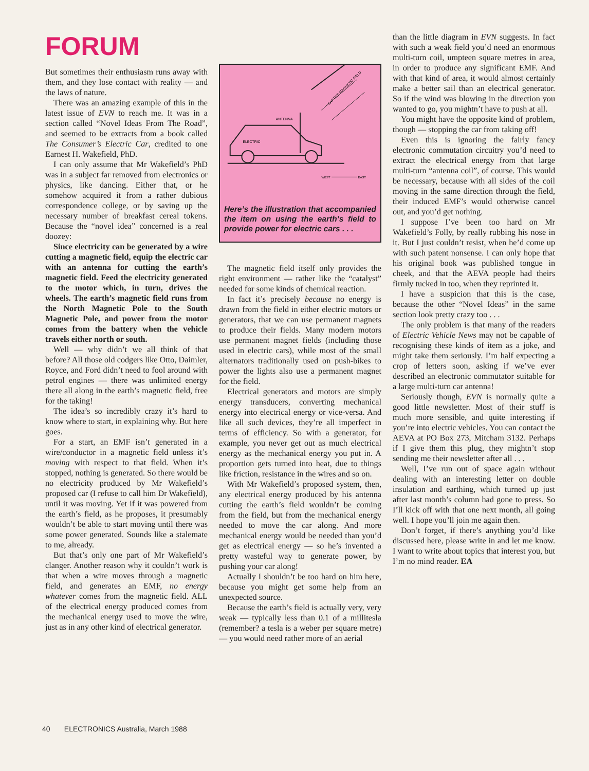FORUM
But sometimes their enthusiasm runs away with them, and they lose contact with reality — and the laws of nature.
There was an amazing example of this in the latest issue of EVN to reach me. It was in a section called “Novel Ideas From The Road”, and seemed to be extracts from a book called The Consumer’s Electric Car, credited to one Earnest H. Wakefield, PhD.
I can only assume that Mr Wakefield’s PhD was in a subject far removed from electronics or physics, like dancing. Either that, or he somehow acquired it from a rather dubious correspondence college, or by saving up the necessary number of breakfast cereal tokens. Because the “novel idea” concerned is a real doozey:
Since electricity can be generated by a wire cutting a magnetic field, equip the electric car with an antenna for cutting the earth’s magnetic field. Feed the electricity generated to the motor which, in turn, drives the wheels. The earth’s magnetic field runs from the North Magnetic Pole to the South Magnetic Pole, and power from the motor comes from the battery when the vehicle travels either north or south.
Well — why didn’t we all think of that before? All those old codgers like Otto, Daimler, Royce, and Ford didn’t need to fool around with petrol engines — there was unlimited energy there all along in the earth’s magnetic field, free for the taking!
The idea’s so incredibly crazy it’s hard to know where to start, in explaining why. But here goes.
For a start, an EMF isn’t generated in a wire/conductor in a magnetic field unless it’s moving with respect to that field. When it’s stopped, nothing is generated. So there would be no electricity produced by Mr Wakefield’s proposed car (I refuse to call him Dr Wakefield), until it was moving. Yet if it was powered from the earth’s field, as he proposes, it presumably wouldn’t be able to start moving until there was some power generated. Sounds like a stalemate to me, already.
But that’s only one part of Mr Wakefield’s clanger. Another reason why it couldn’t work is that when a wire moves through a magnetic field, and generates an EMF, no energy whatever comes from the magnetic field. ALL of the electrical energy produced comes from the mechanical energy used to move the wire, just as in any other kind of electrical generator.
ANTENNA
EARTH'S MAGNETIC FIELD
ELECTRIC
WEST
EAST
Here’s the illustration that accompanied the item on using the earth’s field to provide power for electric cars . . .
The magnetic field itself only provides the right environment — rather like the “catalyst” needed for some kinds of chemical reaction.
In fact it’s precisely because no energy is drawn from the field in either electric motors or generators, that we can use permanent magnets to produce their fields. Many modern motors use permanent magnet fields (including those used in electric cars), while most of the small alternators traditionally used on push-bikes to power the lights also use a permanent magnet for the field.
Electrical generators and motors are simply energy transducers, converting mechanical energy into electrical energy or vice-versa. And like all such devices, they’re all imperfect in terms of efficiency. So with a generator, for example, you never get out as much electrical energy as the mechanical energy you put in. A proportion gets turned into heat, due to things like friction, resistance in the wires and so on.
With Mr Wakefield’s proposed system, then, any electrical energy produced by his antenna cutting the earth’s field wouldn’t be coming from the field, but from the mechanical energy needed to move the car along. And more mechanical energy would be needed than you’d get as electrical energy — so he’s invented a pretty wasteful way to generate power, by pushing your car along!
Actually I shouldn’t be too hard on him here, because you might get some help from an unexpected source.
Because the earth’s field is actually very, very weak — typically less than 0.1 of a millitesla (remember? a tesla is a weber per square metre) — you would need rather more of an aerial
than the little diagram in EVN suggests. In fact with such a weak field you’d need an enormous multi-turn coil, umpteen square metres in area, in order to produce any significant EMF. And with that kind of area, it would almost certainly make a better sail than an electrical generator. So if the wind was blowing in the direction you wanted to go, you mightn’t have to push at all.
You might have the opposite kind of problem, though — stopping the car from taking off!
Even this is ignoring the fairly fancy electronic commutation circuitry you’d need to extract the electrical energy from that large multi-turn “antenna coil”, of course. This would be necessary, because with all sides of the coil moving in the same direction through the field, their induced EMF’s would otherwise cancel out, and you’d get nothing.
I suppose I’ve been too hard on Mr Wakefield’s Folly, by really rubbing his nose in it. But I just couldn’t resist, when he’d come up with such patent nonsense. I can only hope that his original book was published tongue in cheek, and that the AEVA people had theirs firmly tucked in too, when they reprinted it.
I have a suspicion that this is the case, because the other “Novel Ideas” in the same section look pretty crazy too . . .
The only problem is that many of the readers of Electric Vehicle News may not be capable of recognising these kinds of item as a joke, and might take them seriously. I’m half expecting a crop of letters soon, asking if we’ve ever described an electronic commutator suitable for a large multi-turn car antenna!
Seriously though, EVN is normally quite a good little newsletter. Most of their stuff is much more sensible, and quite interesting if you’re into electric vehicles. You can contact the AEVA at PO Box 273, Mitcham 3132. Perhaps if I give them this plug, they mightn’t stop sending me their newsletter after all . . .
Well, I’ve run out of space again without dealing with an interesting letter on double insulation and earthing, which turned up just after last month’s column had gone to press. So I’ll kick off with that one next month, all going well. I hope you’ll join me again then.
Don’t forget, if there’s anything you’d like discussed here, please write in and let me know. I want to write about topics that interest you, but I’m no mind reader. EA
40 ELECTRONICS Australia, March 1988